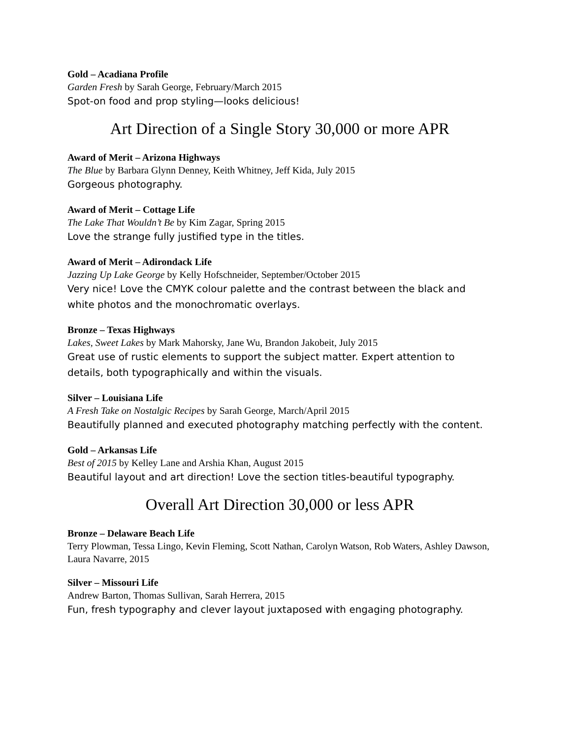Gold – Acadiana Profile
Garden Fresh by Sarah George, February/March 2015
Spot-on food and prop styling—looks delicious!
Art Direction of a Single Story 30,000 or more APR
Award of Merit – Arizona Highways
The Blue by Barbara Glynn Denney, Keith Whitney, Jeff Kida, July 2015
Gorgeous photography.
Award of Merit – Cottage Life
The Lake That Wouldn’t Be by Kim Zagar, Spring 2015
Love the strange fully justified type in the titles.
Award of Merit – Adirondack Life
Jazzing Up Lake George by Kelly Hofschneider, September/October 2015
Very nice! Love the CMYK colour palette and the contrast between the black and white photos and the monochromatic overlays.
Bronze – Texas Highways
Lakes, Sweet Lakes by Mark Mahorsky, Jane Wu, Brandon Jakobeit, July 2015
Great use of rustic elements to support the subject matter. Expert attention to details, both typographically and within the visuals.
Silver – Louisiana Life
A Fresh Take on Nostalgic Recipes by Sarah George, March/April 2015
Beautifully planned and executed photography matching perfectly with the content.
Gold – Arkansas Life
Best of 2015 by Kelley Lane and Arshia Khan, August 2015
Beautiful layout and art direction! Love the section titles-beautiful typography.
Overall Art Direction 30,000 or less APR
Bronze – Delaware Beach Life
Terry Plowman, Tessa Lingo, Kevin Fleming, Scott Nathan, Carolyn Watson, Rob Waters, Ashley Dawson, Laura Navarre, 2015
Silver – Missouri Life
Andrew Barton, Thomas Sullivan, Sarah Herrera, 2015
Fun, fresh typography and clever layout juxtaposed with engaging photography.